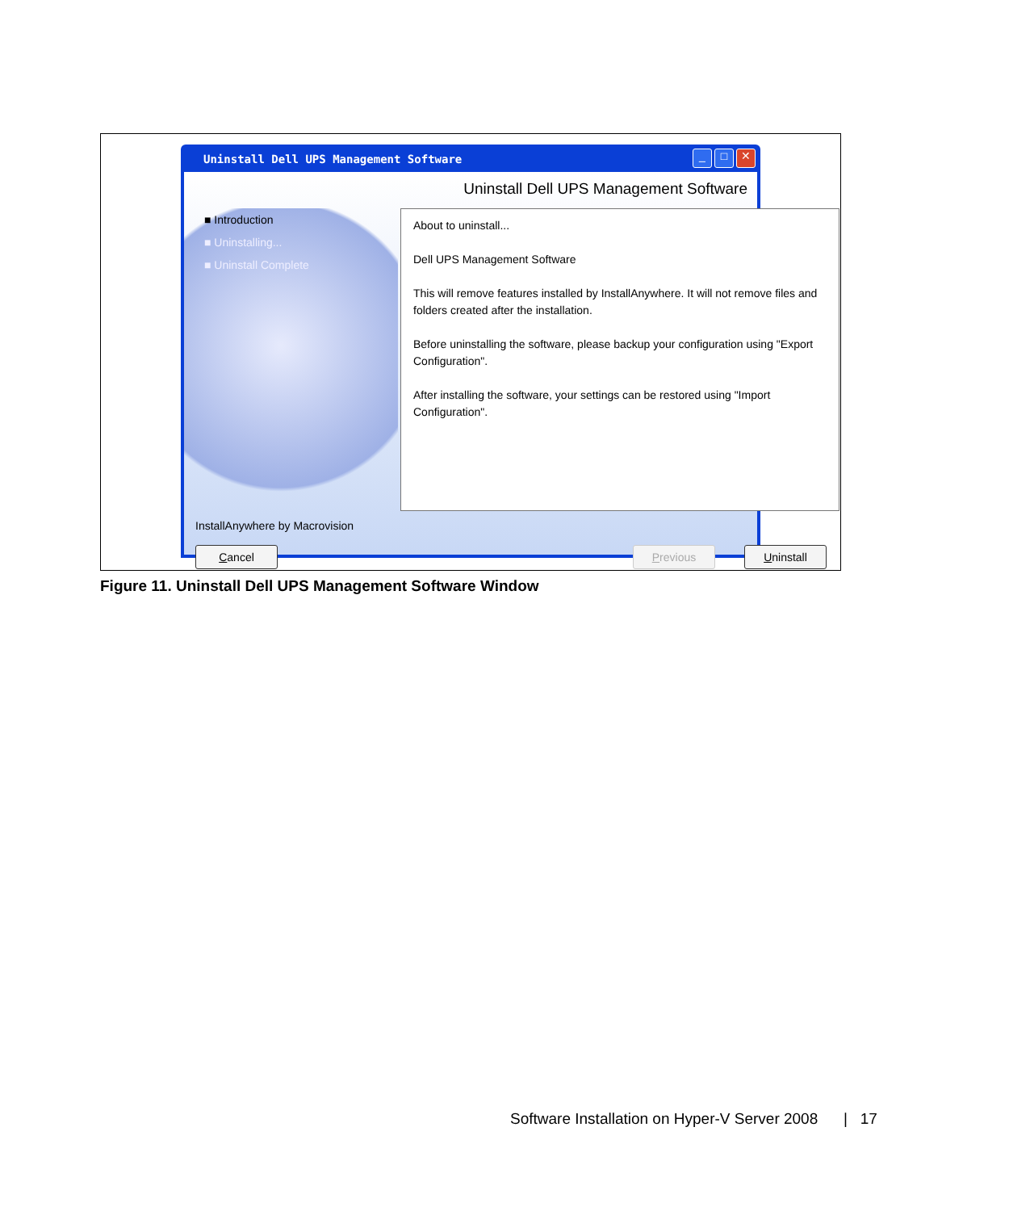Uninstall Dell UPS Management Software
_ □ ✕
Uninstall Dell UPS Management Software
■ Introduction
■ Uninstalling...
■ Uninstall Complete
About to uninstall...
Dell UPS Management Software
This will remove features installed by InstallAnywhere. It will not remove files and folders created after the installation.
Before uninstalling the software, please backup your configuration using "Export Configuration".
After installing the software, your settings can be restored using "Import Configuration".
InstallAnywhere by Macrovision
Cancel Previous Uninstall
Figure 11. Uninstall Dell UPS Management Software Window
Software Installation on Hyper-V Server 2008 | 17